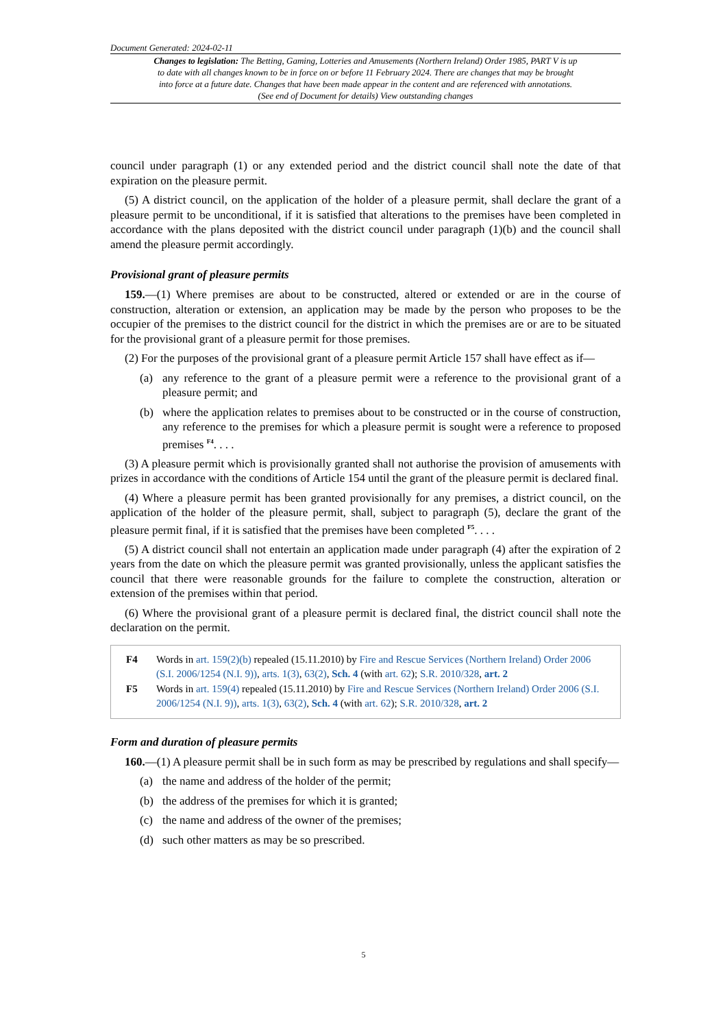Document Generated: 2024-02-11
Changes to legislation: The Betting, Gaming, Lotteries and Amusements (Northern Ireland) Order 1985, PART V is up to date with all changes known to be in force on or before 11 February 2024. There are changes that may be brought into force at a future date. Changes that have been made appear in the content and are referenced with annotations. (See end of Document for details) View outstanding changes
council under paragraph (1) or any extended period and the district council shall note the date of that expiration on the pleasure permit.
(5) A district council, on the application of the holder of a pleasure permit, shall declare the grant of a pleasure permit to be unconditional, if it is satisfied that alterations to the premises have been completed in accordance with the plans deposited with the district council under paragraph (1)(b) and the council shall amend the pleasure permit accordingly.
Provisional grant of pleasure permits
159.—(1) Where premises are about to be constructed, altered or extended or are in the course of construction, alteration or extension, an application may be made by the person who proposes to be the occupier of the premises to the district council for the district in which the premises are or are to be situated for the provisional grant of a pleasure permit for those premises.
(2) For the purposes of the provisional grant of a pleasure permit Article 157 shall have effect as if—
(a) any reference to the grant of a pleasure permit were a reference to the provisional grant of a pleasure permit; and
(b) where the application relates to premises about to be constructed or in the course of construction, any reference to the premises for which a pleasure permit is sought were a reference to proposed premises <sup>F4</sup>. . . .
(3) A pleasure permit which is provisionally granted shall not authorise the provision of amusements with prizes in accordance with the conditions of Article 154 until the grant of the pleasure permit is declared final.
(4) Where a pleasure permit has been granted provisionally for any premises, a district council, on the application of the holder of the pleasure permit, shall, subject to paragraph (5), declare the grant of the pleasure permit final, if it is satisfied that the premises have been completed <sup>F5</sup>. . . .
(5) A district council shall not entertain an application made under paragraph (4) after the expiration of 2 years from the date on which the pleasure permit was granted provisionally, unless the applicant satisfies the council that there were reasonable grounds for the failure to complete the construction, alteration or extension of the premises within that period.
(6) Where the provisional grant of a pleasure permit is declared final, the district council shall note the declaration on the permit.
F4 Words in art. 159(2)(b) repealed (15.11.2010) by Fire and Rescue Services (Northern Ireland) Order 2006 (S.I. 2006/1254 (N.I. 9)), arts. 1(3), 63(2), Sch. 4 (with art. 62); S.R. 2010/328, art. 2
F5 Words in art. 159(4) repealed (15.11.2010) by Fire and Rescue Services (Northern Ireland) Order 2006 (S.I. 2006/1254 (N.I. 9)), arts. 1(3), 63(2), Sch. 4 (with art. 62); S.R. 2010/328, art. 2
Form and duration of pleasure permits
160.—(1) A pleasure permit shall be in such form as may be prescribed by regulations and shall specify—
(a) the name and address of the holder of the permit;
(b) the address of the premises for which it is granted;
(c) the name and address of the owner of the premises;
(d) such other matters as may be so prescribed.
5